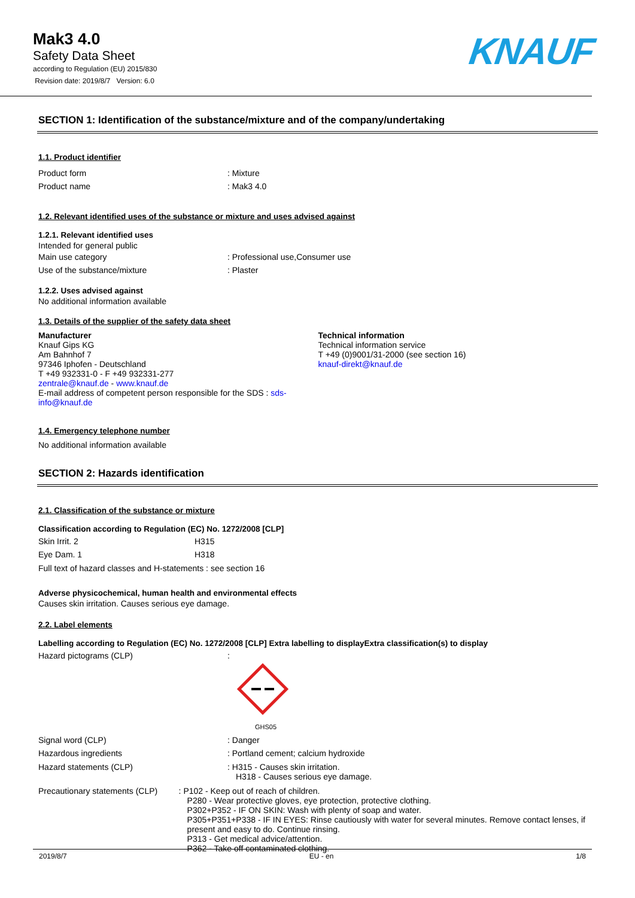Mak3 4.0
Safety Data Sheet
according to Regulation (EU) 2015/830
Revision date: 2019/8/7 Version: 6.0
KNAUF
SECTION 1: Identification of the substance/mixture and of the company/undertaking
1.1. Product identifier
Product form : Mixture
Product name : Mak3 4.0
1.2. Relevant identified uses of the substance or mixture and uses advised against
1.2.1. Relevant identified uses
Intended for general public
Main use category : Professional use,Consumer use
Use of the substance/mixture : Plaster
1.2.2. Uses advised against
No additional information available
1.3. Details of the supplier of the safety data sheet
Manufacturer
Knauf Gips KG
Am Bahnhof 7
97346 Iphofen - Deutschland
T +49 932331-0 - F +49 932331-277
zentrale@knauf.de - www.knauf.de
E-mail address of competent person responsible for the SDS : sds-info@knauf.de
Technical information
Technical information service
T +49 (0)9001/31-2000 (see section 16)
knauf-direkt@knauf.de
1.4. Emergency telephone number
No additional information available
SECTION 2: Hazards identification
2.1. Classification of the substance or mixture
Classification according to Regulation (EC) No. 1272/2008 [CLP]
Skin Irrit. 2 H315
Eye Dam. 1 H318
Full text of hazard classes and H-statements : see section 16
Adverse physicochemical, human health and environmental effects
Causes skin irritation. Causes serious eye damage.
2.2. Label elements
Labelling according to Regulation (EC) No. 1272/2008 [CLP] Extra labelling to displayExtra classification(s) to display
Hazard pictograms (CLP) :
GHS05
Signal word (CLP) : Danger
Hazardous ingredients : Portland cement; calcium hydroxide
Hazard statements (CLP) : H315 - Causes skin irritation.
H318 - Causes serious eye damage.
Precautionary statements (CLP) : P102 - Keep out of reach of children.
P280 - Wear protective gloves, eye protection, protective clothing.
P302+P352 - IF ON SKIN: Wash with plenty of soap and water.
P305+P351+P338 - IF IN EYES: Rinse cautiously with water for several minutes. Remove contact lenses, if present and easy to do. Continue rinsing.
P313 - Get medical advice/attention.
P362 - Take off contaminated clothing.
2019/8/7 EU - en 1/8